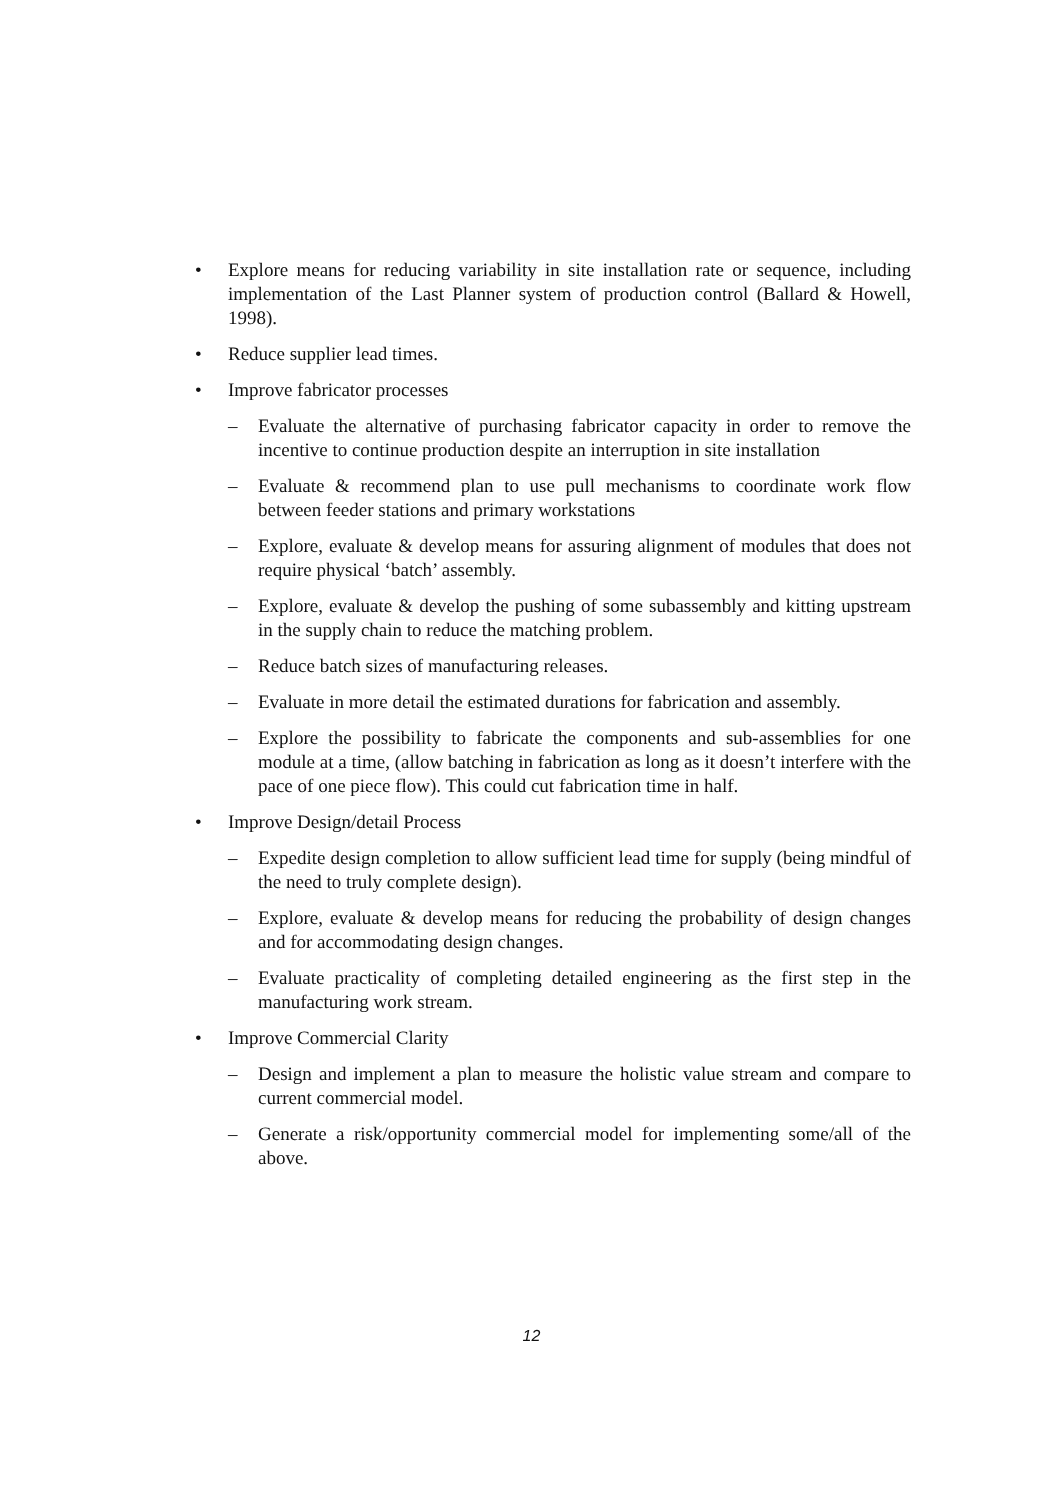• Explore means for reducing variability in site installation rate or sequence, including implementation of the Last Planner system of production control (Ballard & Howell, 1998).
• Reduce supplier lead times.
• Improve fabricator processes
– Evaluate the alternative of purchasing fabricator capacity in order to remove the incentive to continue production despite an interruption in site installation
– Evaluate & recommend plan to use pull mechanisms to coordinate work flow between feeder stations and primary workstations
– Explore, evaluate & develop means for assuring alignment of modules that does not require physical ‘batch’ assembly.
– Explore, evaluate & develop the pushing of some subassembly and kitting upstream in the supply chain to reduce the matching problem.
– Reduce batch sizes of manufacturing releases.
– Evaluate in more detail the estimated durations for fabrication and assembly.
– Explore the possibility to fabricate the components and sub-assemblies for one module at a time, (allow batching in fabrication as long as it doesn’t interfere with the pace of one piece flow). This could cut fabrication time in half.
• Improve Design/detail Process
– Expedite design completion to allow sufficient lead time for supply (being mindful of the need to truly complete design).
– Explore, evaluate & develop means for reducing the probability of design changes and for accommodating design changes.
– Evaluate practicality of completing detailed engineering as the first step in the manufacturing work stream.
• Improve Commercial Clarity
– Design and implement a plan to measure the holistic value stream and compare to current commercial model.
– Generate a risk/opportunity commercial model for implementing some/all of the above.
12